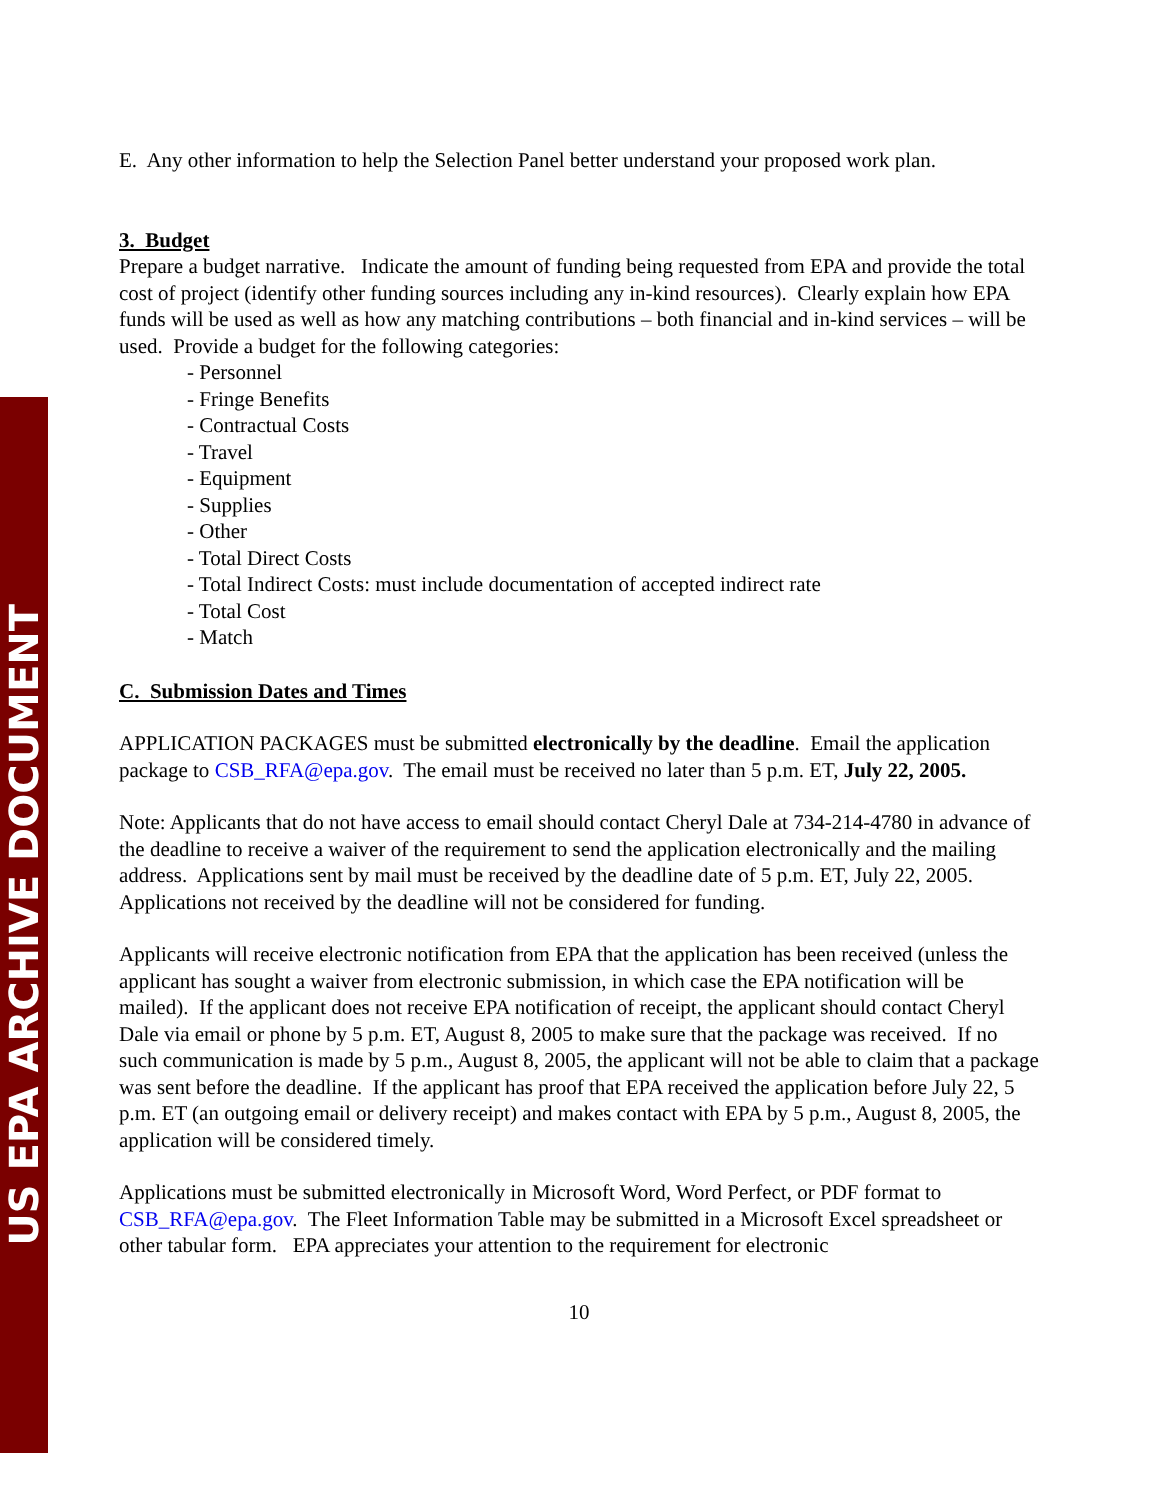US EPA ARCHIVE DOCUMENT
E. Any other information to help the Selection Panel better understand your proposed work plan.
3. Budget
Prepare a budget narrative. Indicate the amount of funding being requested from EPA and provide the total cost of project (identify other funding sources including any in-kind resources). Clearly explain how EPA funds will be used as well as how any matching contributions – both financial and in-kind services – will be used. Provide a budget for the following categories:
- Personnel
- Fringe Benefits
- Contractual Costs
- Travel
- Equipment
- Supplies
- Other
- Total Direct Costs
- Total Indirect Costs: must include documentation of accepted indirect rate
- Total Cost
- Match
C. Submission Dates and Times
APPLICATION PACKAGES must be submitted electronically by the deadline. Email the application package to CSB_RFA@epa.gov. The email must be received no later than 5 p.m. ET, July 22, 2005.
Note: Applicants that do not have access to email should contact Cheryl Dale at 734-214-4780 in advance of the deadline to receive a waiver of the requirement to send the application electronically and the mailing address. Applications sent by mail must be received by the deadline date of 5 p.m. ET, July 22, 2005. Applications not received by the deadline will not be considered for funding.
Applicants will receive electronic notification from EPA that the application has been received (unless the applicant has sought a waiver from electronic submission, in which case the EPA notification will be mailed). If the applicant does not receive EPA notification of receipt, the applicant should contact Cheryl Dale via email or phone by 5 p.m. ET, August 8, 2005 to make sure that the package was received. If no such communication is made by 5 p.m., August 8, 2005, the applicant will not be able to claim that a package was sent before the deadline. If the applicant has proof that EPA received the application before July 22, 5 p.m. ET (an outgoing email or delivery receipt) and makes contact with EPA by 5 p.m., August 8, 2005, the application will be considered timely.
Applications must be submitted electronically in Microsoft Word, Word Perfect, or PDF format to CSB_RFA@epa.gov. The Fleet Information Table may be submitted in a Microsoft Excel spreadsheet or other tabular form. EPA appreciates your attention to the requirement for electronic
10